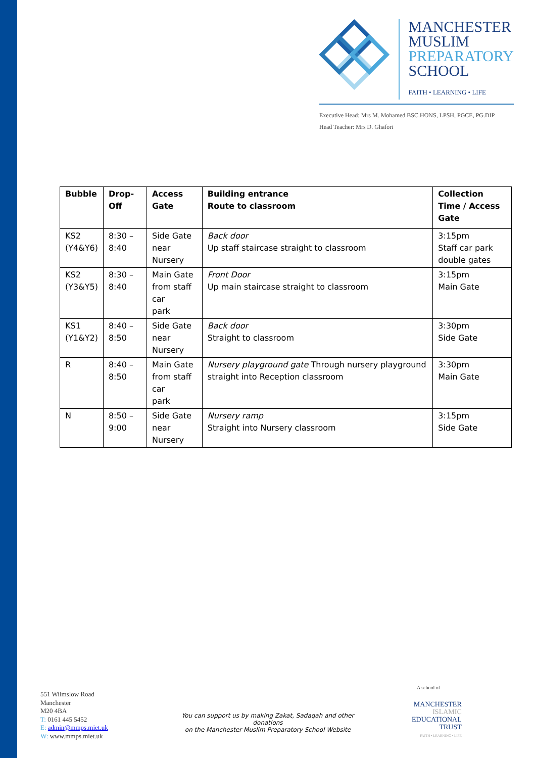MANCHESTER
MUSLIM
PREPARATORY
SCHOOL
FAITH • LEARNING • LIFE
Executive Head: Mrs M. Mohamed BSC.HONS, LPSH, PGCE, PG.DIP
Head Teacher: Mrs D. Ghafori
| Bubble | Drop-Off | Access Gate | Building entrance Route to classroom | Collection Time / Access Gate |
| --- | --- | --- | --- | --- |
| KS2 (Y4&Y6) | 8:30 – 8:40 | Side Gate near Nursery | Back door Up staff staircase straight to classroom | 3:15pm Staff car park double gates |
| KS2 (Y3&Y5) | 8:30 – 8:40 | Main Gate from staff car park | Front Door Up main staircase straight to classroom | 3:15pm Main Gate |
| KS1 (Y1&Y2) | 8:40 – 8:50 | Side Gate near Nursery | Back door Straight to classroom | 3:30pm Side Gate |
| R | 8:40 – 8:50 | Main Gate from staff car park | Nursery playground gate Through nursery playground straight into Reception classroom | 3:30pm Main Gate |
| N | 8:50 – 9:00 | Side Gate near Nursery | Nursery ramp Straight into Nursery classroom | 3:15pm Side Gate |
551 Wilmslow Road
Manchester
M20 4BA
T: 0161 445 5452
E: admin@mmps.miet.uk
W: www.mmps.miet.uk
You can support us by making Zakat, Sadaqah and other donations
on the Manchester Muslim Preparatory School Website
A school of
MANCHESTER
ISLAMIC
EDUCATIONAL
TRUST
FAITH • LEARNING • LIFE